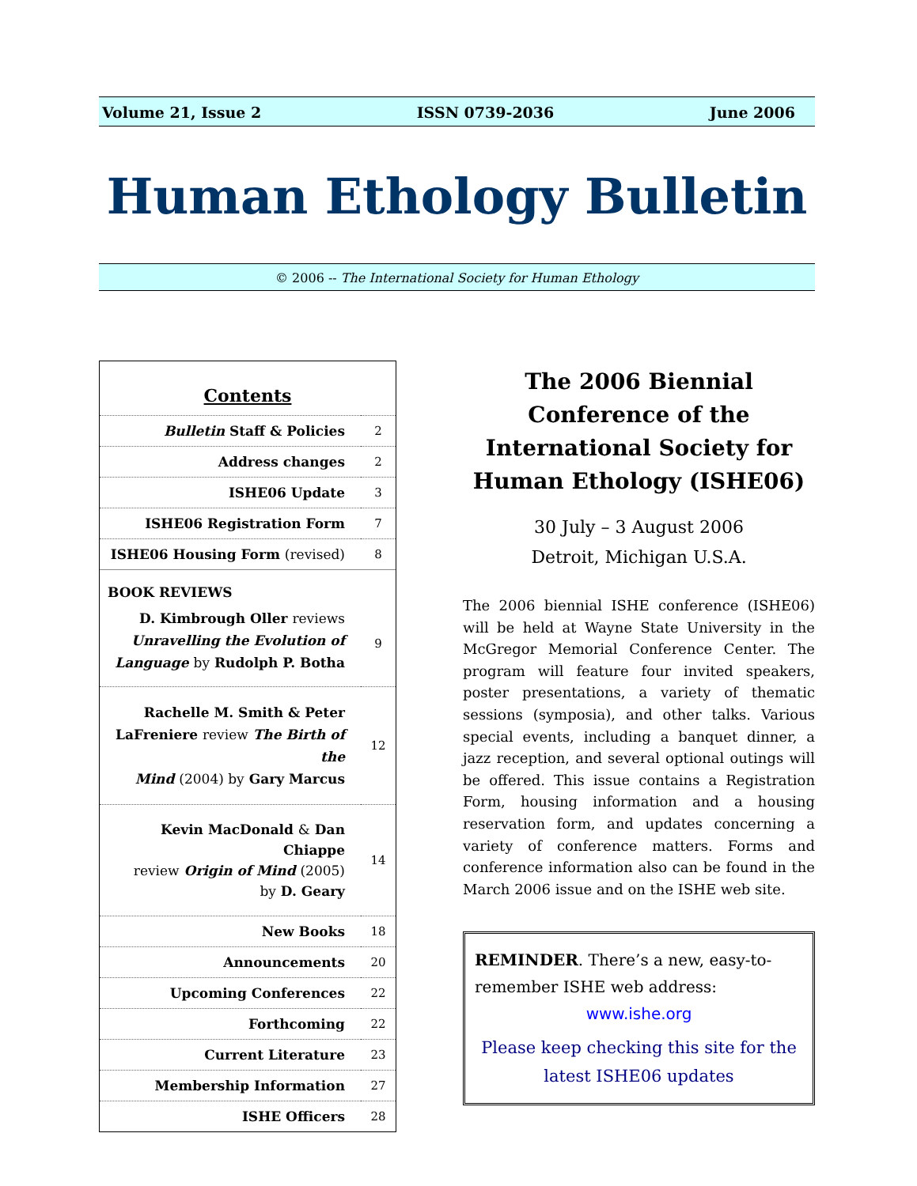Volume 21, Issue 2 ISSN 0739-2036 June 2006
Human Ethology Bulletin
© 2006 -- The International Society for Human Ethology
Contents
| Bulletin Staff & Policies | 2 |
| Address changes | 2 |
| ISHE06 Update | 3 |
| ISHE06 Registration Form | 7 |
| ISHE06 Housing Form (revised) | 8 |
| BOOK REVIEWS | |
| D. Kimbrough Oller reviews Unravelling the Evolution of Language by Rudolph P. Botha | 9 |
| Rachelle M. Smith & Peter LaFreniere review The Birth of the Mind (2004) by Gary Marcus | 12 |
| Kevin MacDonald & Dan Chiappe review Origin of Mind (2005) by D. Geary | 14 |
| New Books | 18 |
| Announcements | 20 |
| Upcoming Conferences | 22 |
| Forthcoming | 22 |
| Current Literature | 23 |
| Membership Information | 27 |
| ISHE Officers | 28 |
The 2006 Biennial Conference of the International Society for Human Ethology (ISHE06)
30 July – 3 August 2006
Detroit, Michigan U.S.A.
The 2006 biennial ISHE conference (ISHE06) will be held at Wayne State University in the McGregor Memorial Conference Center. The program will feature four invited speakers, poster presentations, a variety of thematic sessions (symposia), and other talks. Various special events, including a banquet dinner, a jazz reception, and several optional outings will be offered. This issue contains a Registration Form, housing information and a housing reservation form, and updates concerning a variety of conference matters. Forms and conference information also can be found in the March 2006 issue and on the ISHE web site.
REMINDER. There’s a new, easy-to-remember ISHE web address:
www.ishe.org
Please keep checking this site for the latest ISHE06 updates